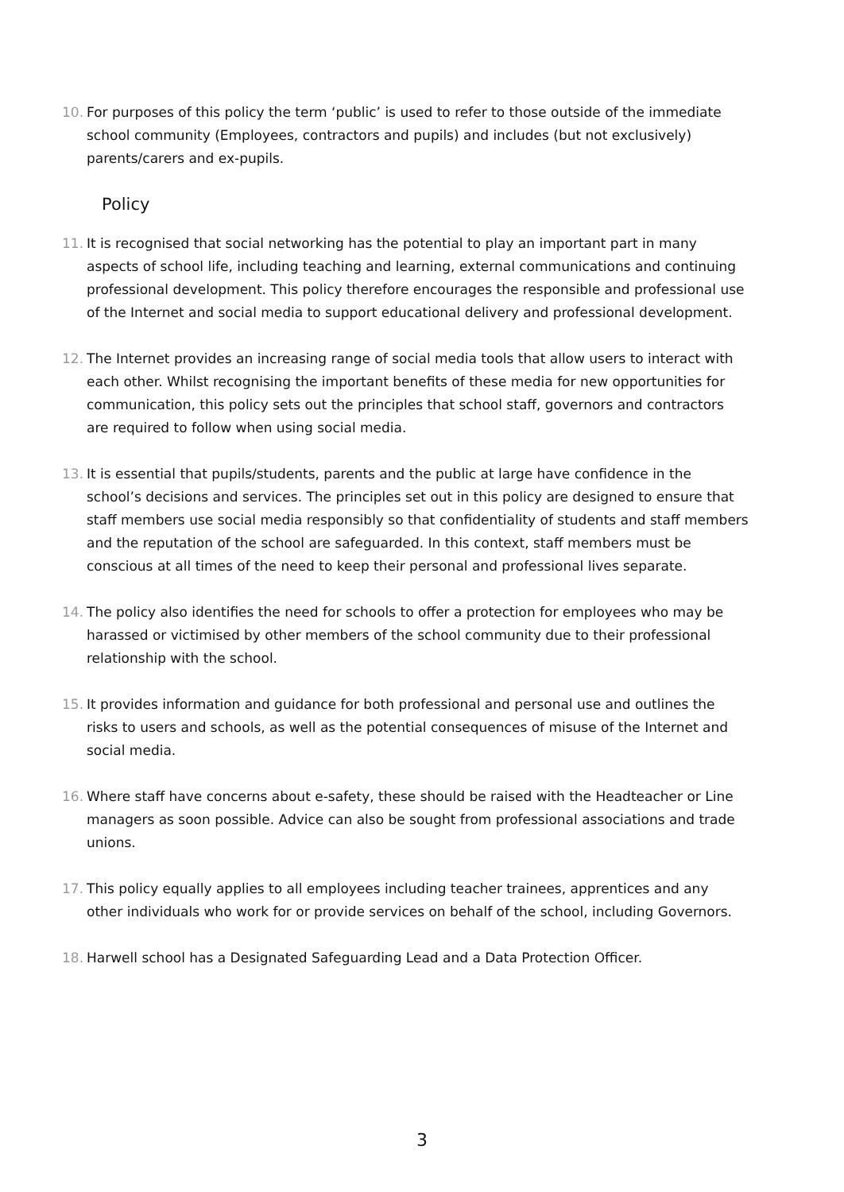10. For purposes of this policy the term ‘public’ is used to refer to those outside of the immediate school community (Employees, contractors and pupils) and includes (but not exclusively) parents/carers and ex-pupils.
Policy
11. It is recognised that social networking has the potential to play an important part in many aspects of school life, including teaching and learning, external communications and continuing professional development. This policy therefore encourages the responsible and professional use of the Internet and social media to support educational delivery and professional development.
12. The Internet provides an increasing range of social media tools that allow users to interact with each other. Whilst recognising the important benefits of these media for new opportunities for communication, this policy sets out the principles that school staff, governors and contractors are required to follow when using social media.
13. It is essential that pupils/students, parents and the public at large have confidence in the school’s decisions and services. The principles set out in this policy are designed to ensure that staff members use social media responsibly so that confidentiality of students and staff members and the reputation of the school are safeguarded. In this context, staff members must be conscious at all times of the need to keep their personal and professional lives separate.
14. The policy also identifies the need for schools to offer a protection for employees who may be harassed or victimised by other members of the school community due to their professional relationship with the school.
15. It provides information and guidance for both professional and personal use and outlines the risks to users and schools, as well as the potential consequences of misuse of the Internet and social media.
16. Where staff have concerns about e-safety, these should be raised with the Headteacher or Line managers as soon possible. Advice can also be sought from professional associations and trade unions.
17. This policy equally applies to all employees including teacher trainees, apprentices and any other individuals who work for or provide services on behalf of the school, including Governors.
18. Harwell school has a Designated Safeguarding Lead and a Data Protection Officer.
3